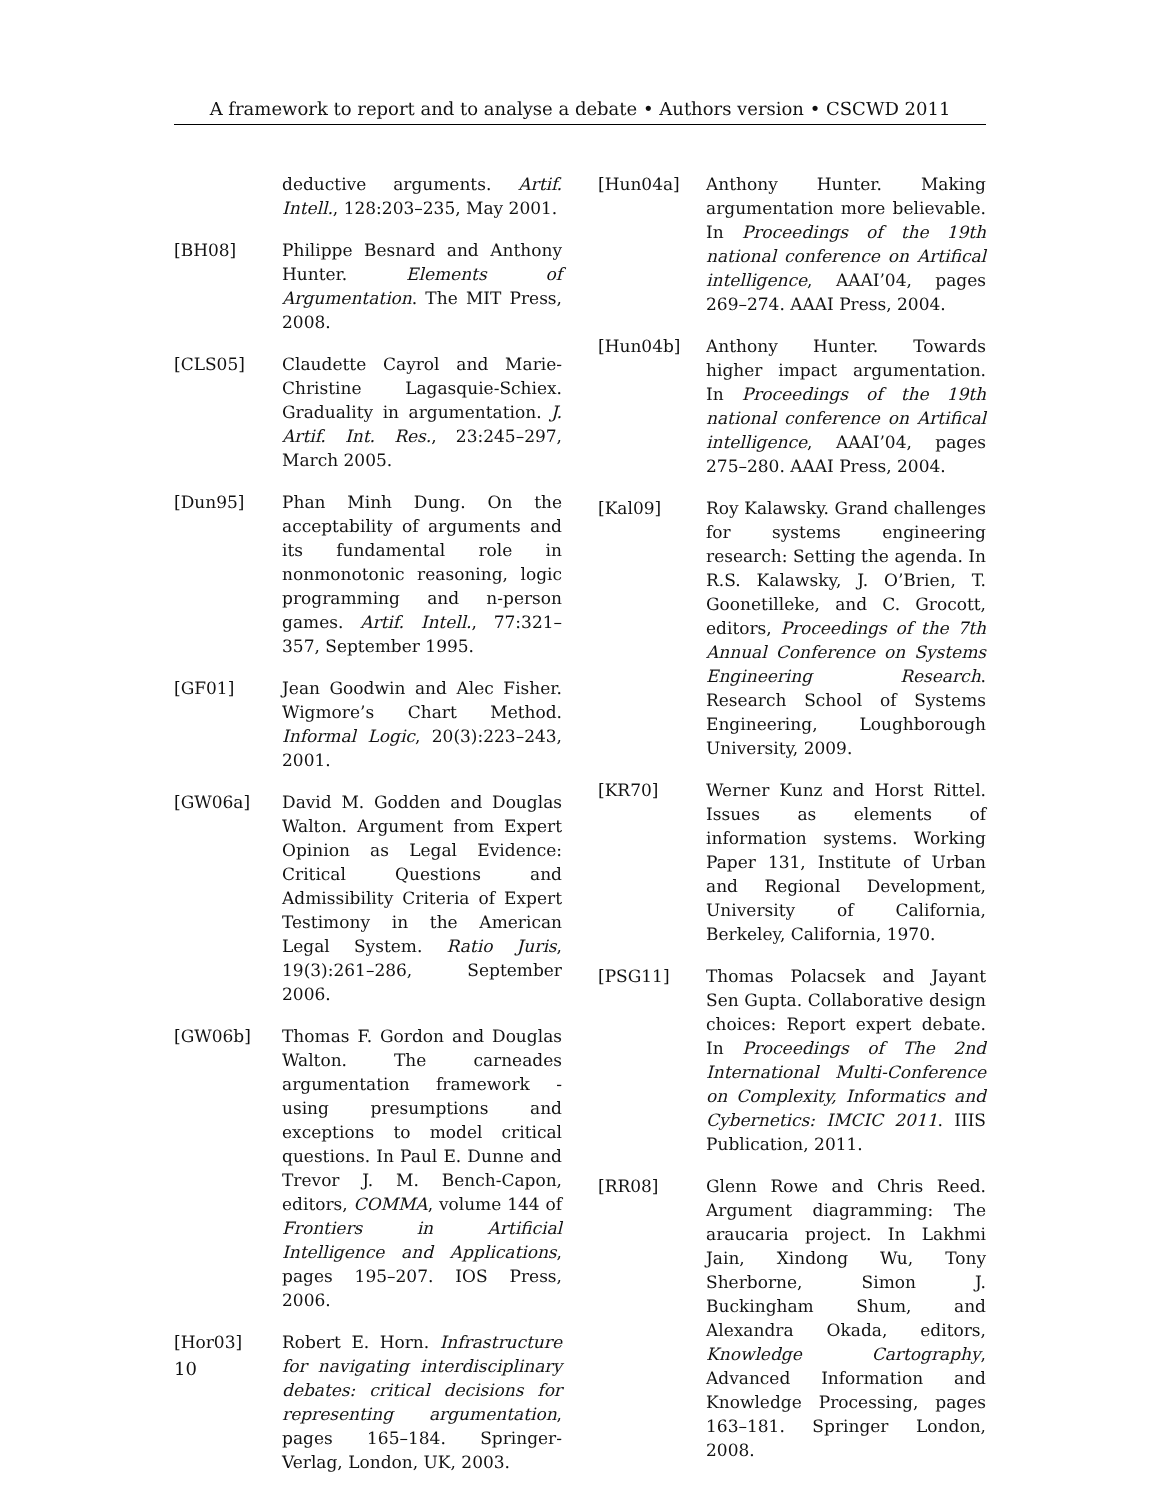A framework to report and to analyse a debate • Authors version • CSCWD 2011
deductive arguments. Artif. Intell., 128:203–235, May 2001.
[BH08] Philippe Besnard and Anthony Hunter. Elements of Argumentation. The MIT Press, 2008.
[CLS05] Claudette Cayrol and Marie-Christine Lagasquie-Schiex. Graduality in argumentation. J. Artif. Int. Res., 23:245–297, March 2005.
[Dun95] Phan Minh Dung. On the acceptability of arguments and its fundamental role in nonmonotonic reasoning, logic programming and n-person games. Artif. Intell., 77:321–357, September 1995.
[GF01] Jean Goodwin and Alec Fisher. Wigmore’s Chart Method. Informal Logic, 20(3):223–243, 2001.
[GW06a] David M. Godden and Douglas Walton. Argument from Expert Opinion as Legal Evidence: Critical Questions and Admissibility Criteria of Expert Testimony in the American Legal System. Ratio Juris, 19(3):261–286, September 2006.
[GW06b] Thomas F. Gordon and Douglas Walton. The carneades argumentation framework - using presumptions and exceptions to model critical questions. In Paul E. Dunne and Trevor J. M. Bench-Capon, editors, COMMA, volume 144 of Frontiers in Artificial Intelligence and Applications, pages 195–207. IOS Press, 2006.
[Hor03] Robert E. Horn. Infrastructure for navigating interdisciplinary debates: critical decisions for representing argumentation, pages 165–184. Springer-Verlag, London, UK, 2003.
[Hun04a] Anthony Hunter. Making argumentation more believable. In Proceedings of the 19th national conference on Artifical intelligence, AAAI’04, pages 269–274. AAAI Press, 2004.
[Hun04b] Anthony Hunter. Towards higher impact argumentation. In Proceedings of the 19th national conference on Artifical intelligence, AAAI’04, pages 275–280. AAAI Press, 2004.
[Kal09] Roy Kalawsky. Grand challenges for systems engineering research: Setting the agenda. In R.S. Kalawsky, J. O’Brien, T. Goonetilleke, and C. Grocott, editors, Proceedings of the 7th Annual Conference on Systems Engineering Research. Research School of Systems Engineering, Loughborough University, 2009.
[KR70] Werner Kunz and Horst Rittel. Issues as elements of information systems. Working Paper 131, Institute of Urban and Regional Development, University of California, Berkeley, California, 1970.
[PSG11] Thomas Polacsek and Jayant Sen Gupta. Collaborative design choices: Report expert debate. In Proceedings of The 2nd International Multi-Conference on Complexity, Informatics and Cybernetics: IMCIC 2011. IIIS Publication, 2011.
[RR08] Glenn Rowe and Chris Reed. Argument diagramming: The araucaria project. In Lakhmi Jain, Xindong Wu, Tony Sherborne, Simon J. Buckingham Shum, and Alexandra Okada, editors, Knowledge Cartography, Advanced Information and Knowledge Processing, pages 163–181. Springer London, 2008.
10